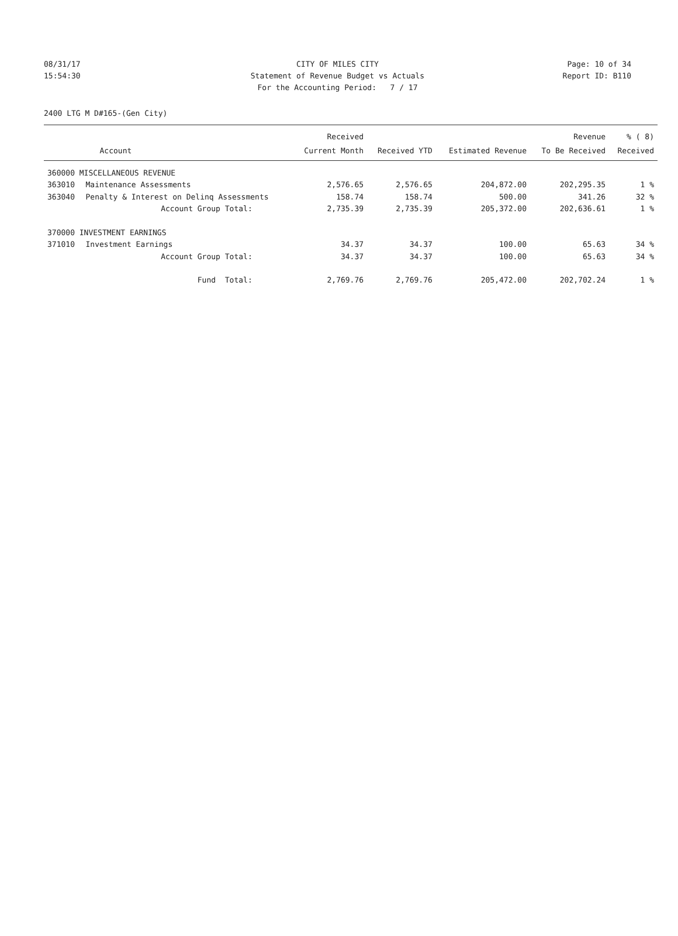08/31/17 CITY OF MILES CITY Page: 10 of 34
15:54:30 Statement of Revenue Budget vs Actuals Report ID: B110
For the Accounting Period: 7 / 17
2400 LTG M D#165-(Gen City)
| | | Received | | | Revenue | % ( 8) |
| --- | --- | --- | --- | --- | --- | --- |
| | Account | Current Month | Received YTD | Estimated Revenue | To Be Received | Received |
| 360000 MISCELLANEOUS REVENUE | | | | | | |
| 363010 | Maintenance Assessments | 2,576.65 | 2,576.65 | 204,872.00 | 202,295.35 | 1 % |
| 363040 | Penalty & Interest on Delinq Assessments | 158.74 | 158.74 | 500.00 | 341.26 | 32 % |
| | Account Group Total: | 2,735.39 | 2,735.39 | 205,372.00 | 202,636.61 | 1 % |
| 370000 INVESTMENT EARNINGS | | | | | | |
| 371010 | Investment Earnings | 34.37 | 34.37 | 100.00 | 65.63 | 34 % |
| | Account Group Total: | 34.37 | 34.37 | 100.00 | 65.63 | 34 % |
| | Fund Total: | 2,769.76 | 2,769.76 | 205,472.00 | 202,702.24 | 1 % |